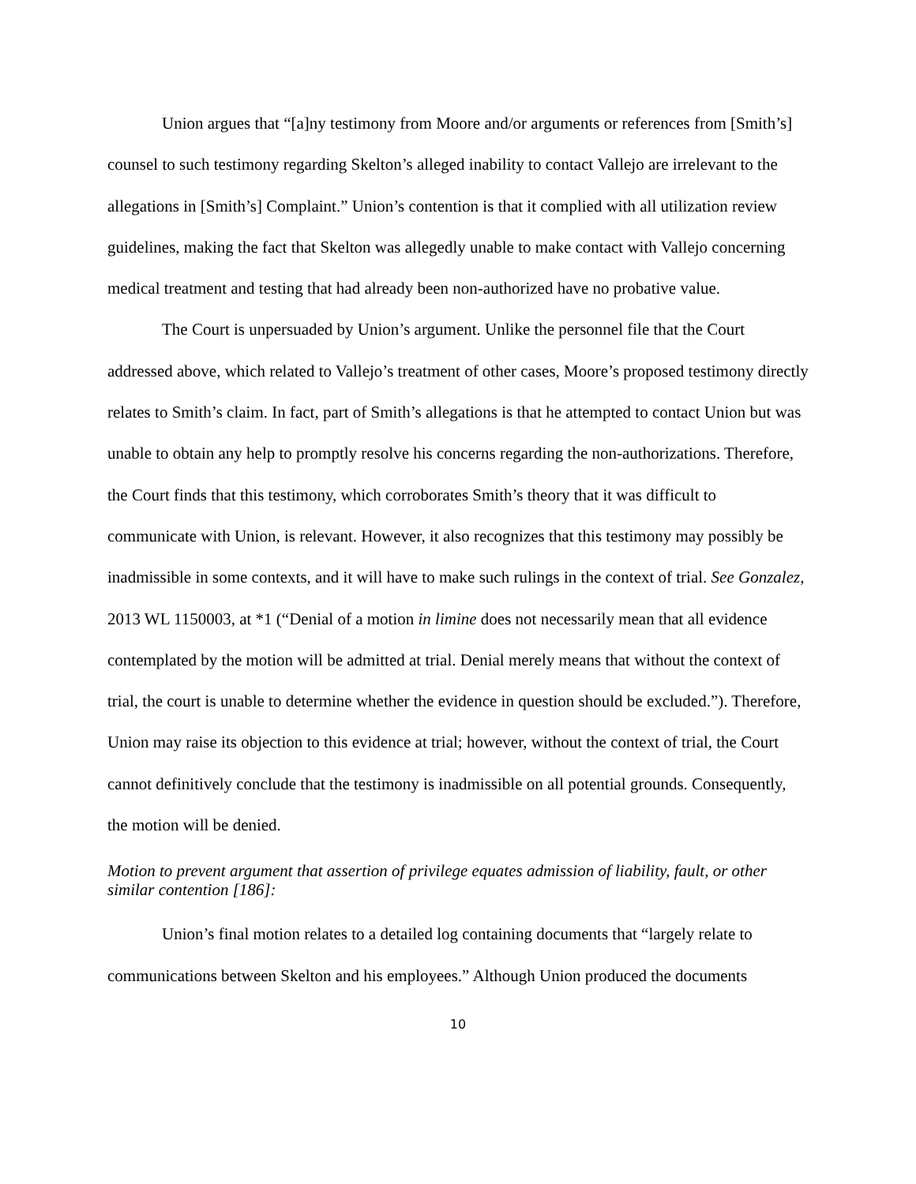Union argues that “[a]ny testimony from Moore and/or arguments or references from [Smith’s] counsel to such testimony regarding Skelton’s alleged inability to contact Vallejo are irrelevant to the allegations in [Smith’s] Complaint.” Union’s contention is that it complied with all utilization review guidelines, making the fact that Skelton was allegedly unable to make contact with Vallejo concerning medical treatment and testing that had already been non-authorized have no probative value.
The Court is unpersuaded by Union’s argument. Unlike the personnel file that the Court addressed above, which related to Vallejo’s treatment of other cases, Moore’s proposed testimony directly relates to Smith’s claim. In fact, part of Smith’s allegations is that he attempted to contact Union but was unable to obtain any help to promptly resolve his concerns regarding the non-authorizations. Therefore, the Court finds that this testimony, which corroborates Smith’s theory that it was difficult to communicate with Union, is relevant. However, it also recognizes that this testimony may possibly be inadmissible in some contexts, and it will have to make such rulings in the context of trial. See Gonzalez, 2013 WL 1150003, at *1 (“Denial of a motion in limine does not necessarily mean that all evidence contemplated by the motion will be admitted at trial. Denial merely means that without the context of trial, the court is unable to determine whether the evidence in question should be excluded.”). Therefore, Union may raise its objection to this evidence at trial; however, without the context of trial, the Court cannot definitively conclude that the testimony is inadmissible on all potential grounds. Consequently, the motion will be denied.
Motion to prevent argument that assertion of privilege equates admission of liability, fault, or other similar contention [186]:
Union’s final motion relates to a detailed log containing documents that “largely relate to communications between Skelton and his employees.” Although Union produced the documents
10